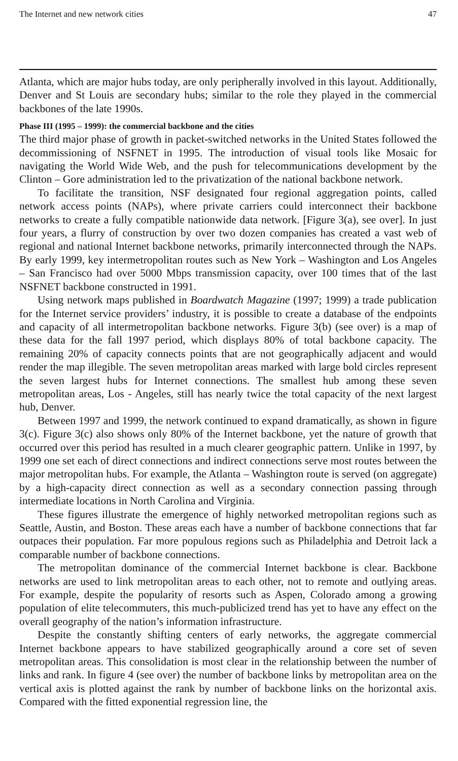The Internet and new network cities 47
Atlanta, which are major hubs today, are only peripherally involved in this layout. Additionally, Denver and St Louis are secondary hubs; similar to the role they played in the commercial backbones of the late 1990s.
Phase III (1995 – 1999): the commercial backbone and the cities
The third major phase of growth in packet-switched networks in the United States followed the decommissioning of NSFNET in 1995. The introduction of visual tools like Mosaic for navigating the World Wide Web, and the push for telecommunications development by the Clinton – Gore administration led to the privatization of the national backbone network.
To facilitate the transition, NSF designated four regional aggregation points, called network access points (NAPs), where private carriers could interconnect their backbone networks to create a fully compatible nationwide data network. [Figure 3(a), see over]. In just four years, a flurry of construction by over two dozen companies has created a vast web of regional and national Internet backbone networks, primarily interconnected through the NAPs. By early 1999, key intermetropolitan routes such as New York – Washington and Los Angeles – San Francisco had over 5000 Mbps transmission capacity, over 100 times that of the last NSFNET backbone constructed in 1991.
Using network maps published in Boardwatch Magazine (1997; 1999) a trade publication for the Internet service providers’ industry, it is possible to create a database of the endpoints and capacity of all intermetropolitan backbone networks. Figure 3(b) (see over) is a map of these data for the fall 1997 period, which displays 80% of total backbone capacity. The remaining 20% of capacity connects points that are not geographically adjacent and would render the map illegible. The seven metropolitan areas marked with large bold circles represent the seven largest hubs for Internet connections. The smallest hub among these seven metropolitan areas, Los - Angeles, still has nearly twice the total capacity of the next largest hub, Denver.
Between 1997 and 1999, the network continued to expand dramatically, as shown in figure 3(c). Figure 3(c) also shows only 80% of the Internet backbone, yet the nature of growth that occurred over this period has resulted in a much clearer geographic pattern. Unlike in 1997, by 1999 one set each of direct connections and indirect connections serve most routes between the major metropolitan hubs. For example, the Atlanta – Washington route is served (on aggregate) by a high-capacity direct connection as well as a secondary connection passing through intermediate locations in North Carolina and Virginia.
These figures illustrate the emergence of highly networked metropolitan regions such as Seattle, Austin, and Boston. These areas each have a number of backbone connections that far outpaces their population. Far more populous regions such as Philadelphia and Detroit lack a comparable number of backbone connections.
The metropolitan dominance of the commercial Internet backbone is clear. Backbone networks are used to link metropolitan areas to each other, not to remote and outlying areas. For example, despite the popularity of resorts such as Aspen, Colorado among a growing population of elite telecommuters, this much-publicized trend has yet to have any effect on the overall geography of the nation’s information infrastructure.
Despite the constantly shifting centers of early networks, the aggregate commercial Internet backbone appears to have stabilized geographically around a core set of seven metropolitan areas. This consolidation is most clear in the relationship between the number of links and rank. In figure 4 (see over) the number of backbone links by metropolitan area on the vertical axis is plotted against the rank by number of backbone links on the horizontal axis. Compared with the fitted exponential regression line, the